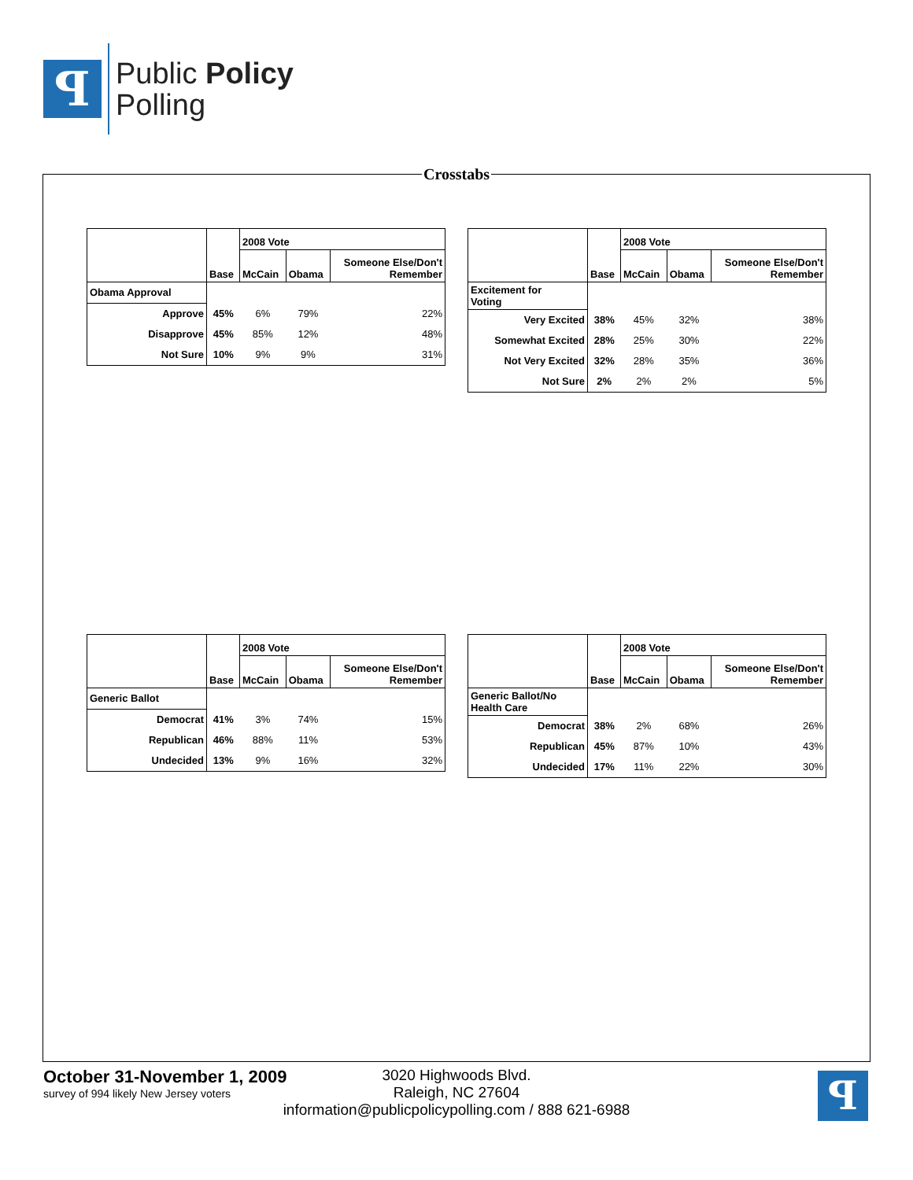ꟼ
Public Policy
Polling
Crosstabs
| | | 2008 Vote | | |
| --- | --- | --- | --- | --- |
| | Base | McCain | Obama | Someone Else/Don't Remember |
| Obama Approval | | | | |
| Approve | 45% | 6% | 79% | 22% |
| Disapprove | 45% | 85% | 12% | 48% |
| Not Sure | 10% | 9% | 9% | 31% |
| | | 2008 Vote | | |
| --- | --- | --- | --- | --- |
| | Base | McCain | Obama | Someone Else/Don't Remember |
| Excitement for Voting | | | | |
| Very Excited | 38% | 45% | 32% | 38% |
| Somewhat Excited | 28% | 25% | 30% | 22% |
| Not Very Excited | 32% | 28% | 35% | 36% |
| Not Sure | 2% | 2% | 2% | 5% |
| | | 2008 Vote | | |
| --- | --- | --- | --- | --- |
| | Base | McCain | Obama | Someone Else/Don't Remember |
| Generic Ballot | | | | |
| Democrat | 41% | 3% | 74% | 15% |
| Republican | 46% | 88% | 11% | 53% |
| Undecided | 13% | 9% | 16% | 32% |
| | | 2008 Vote | | |
| --- | --- | --- | --- | --- |
| | Base | McCain | Obama | Someone Else/Don't Remember |
| Generic Ballot/No Health Care | | | | |
| Democrat | 38% | 2% | 68% | 26% |
| Republican | 45% | 87% | 10% | 43% |
| Undecided | 17% | 11% | 22% | 30% |
October 31-November 1, 2009
survey of 994 likely New Jersey voters
3020 Highwoods Blvd.
Raleigh, NC 27604
information@publicpolicypolling.com / 888 621-6988
ꟼ